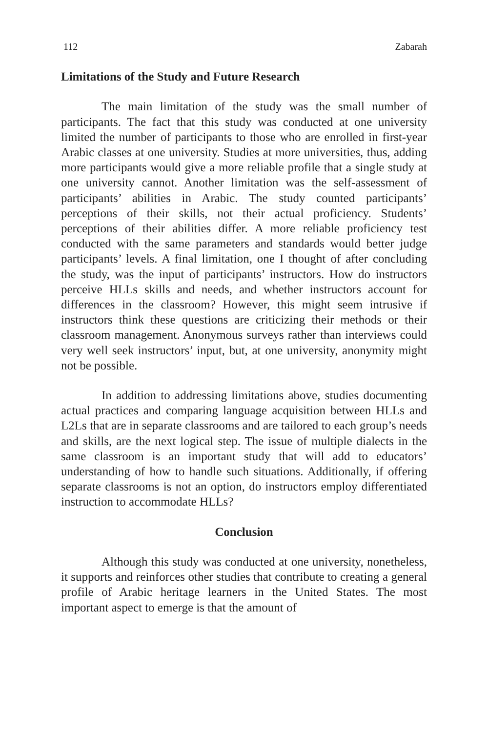112 Zabarah
Limitations of the Study and Future Research
The main limitation of the study was the small number of participants. The fact that this study was conducted at one university limited the number of participants to those who are enrolled in first-year Arabic classes at one university. Studies at more universities, thus, adding more participants would give a more reliable profile that a single study at one university cannot. Another limitation was the self-assessment of participants’ abilities in Arabic. The study counted participants’ perceptions of their skills, not their actual proficiency. Students’ perceptions of their abilities differ. A more reliable proficiency test conducted with the same parameters and standards would better judge participants’ levels. A final limitation, one I thought of after concluding the study, was the input of participants’ instructors. How do instructors perceive HLLs skills and needs, and whether instructors account for differences in the classroom? However, this might seem intrusive if instructors think these questions are criticizing their methods or their classroom management. Anonymous surveys rather than interviews could very well seek instructors’ input, but, at one university, anonymity might not be possible.
In addition to addressing limitations above, studies documenting actual practices and comparing language acquisition between HLLs and L2Ls that are in separate classrooms and are tailored to each group’s needs and skills, are the next logical step. The issue of multiple dialects in the same classroom is an important study that will add to educators’ understanding of how to handle such situations. Additionally, if offering separate classrooms is not an option, do instructors employ differentiated instruction to accommodate HLLs?
Conclusion
Although this study was conducted at one university, nonetheless, it supports and reinforces other studies that contribute to creating a general profile of Arabic heritage learners in the United States. The most important aspect to emerge is that the amount of